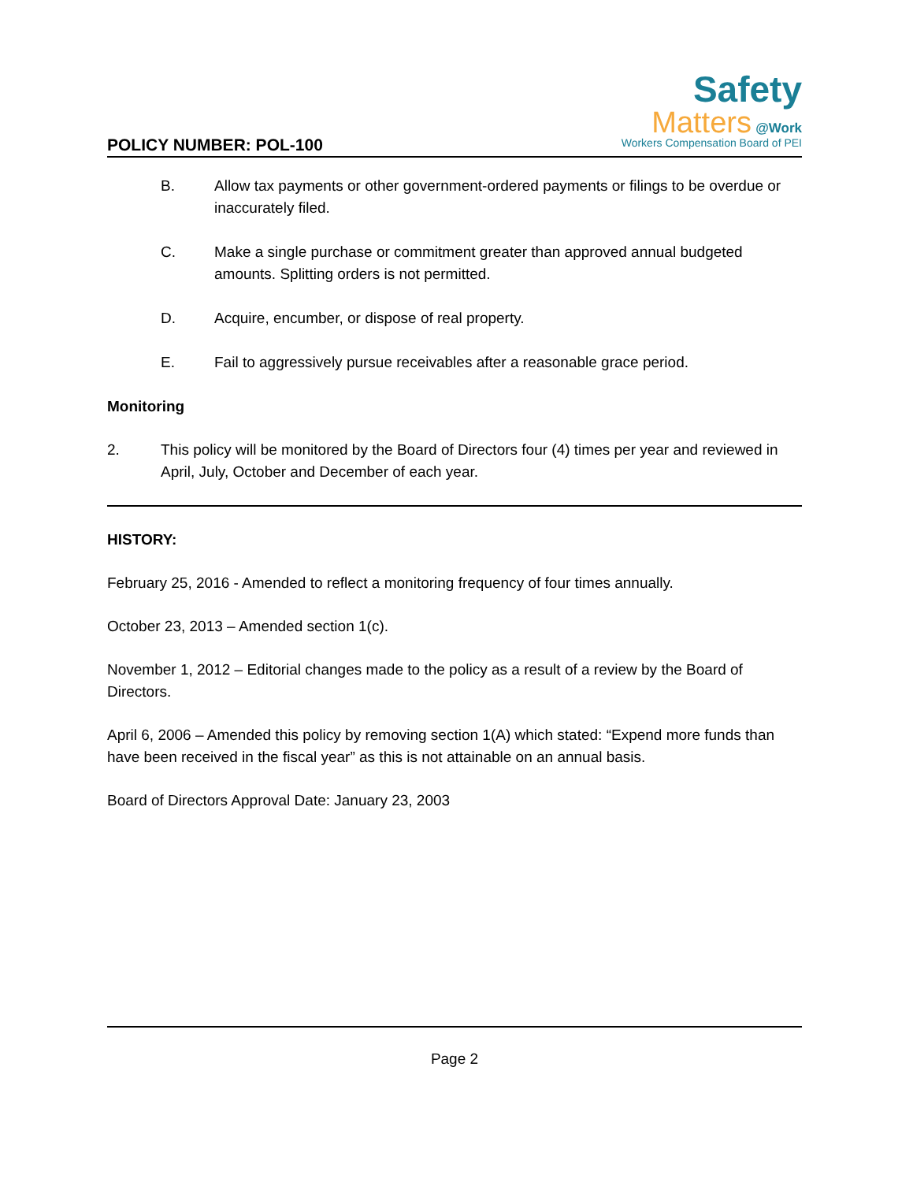POLICY NUMBER: POL-100
Safety
Matters @Work
Workers Compensation Board of PEI
B. Allow tax payments or other government-ordered payments or filings to be overdue or inaccurately filed.
C. Make a single purchase or commitment greater than approved annual budgeted amounts. Splitting orders is not permitted.
D. Acquire, encumber, or dispose of real property.
E. Fail to aggressively pursue receivables after a reasonable grace period.
Monitoring
2. This policy will be monitored by the Board of Directors four (4) times per year and reviewed in April, July, October and December of each year.
HISTORY:
February 25, 2016 - Amended to reflect a monitoring frequency of four times annually.
October 23, 2013 – Amended section 1(c).
November 1, 2012 – Editorial changes made to the policy as a result of a review by the Board of Directors.
April 6, 2006 – Amended this policy by removing section 1(A) which stated: “Expend more funds than have been received in the fiscal year” as this is not attainable on an annual basis.
Board of Directors Approval Date: January 23, 2003
Page 2